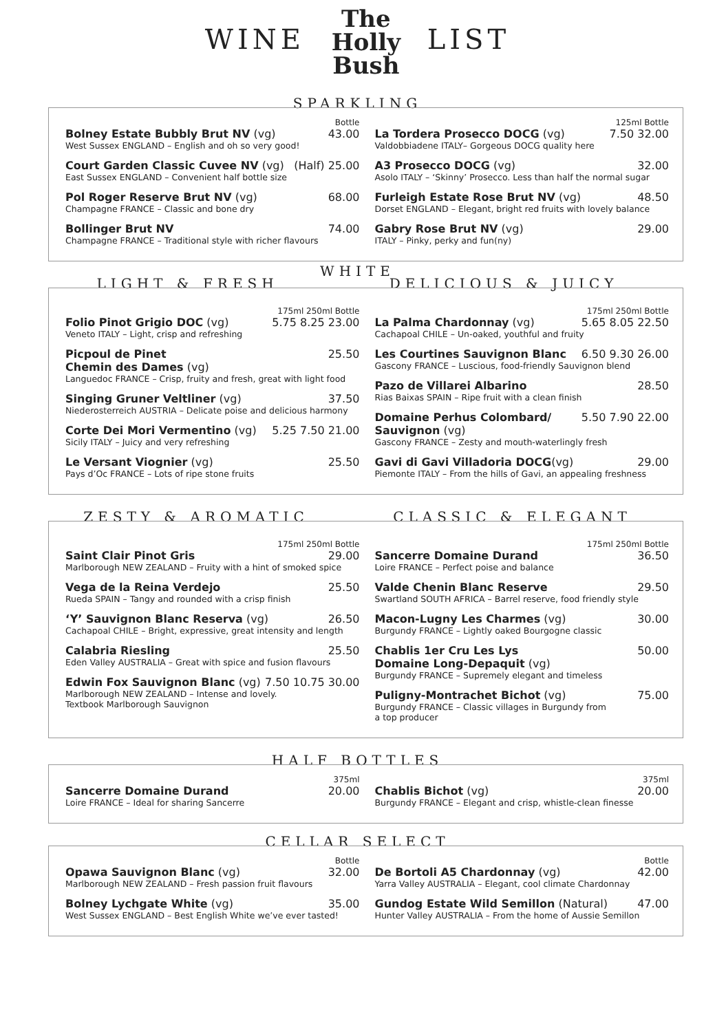WINE The
Holly
Bush LIST
SPARKLING
Bottle
Bolney Estate Bubbly Brut NV (vg) 43.00
West Sussex ENGLAND – English and oh so very good!
Court Garden Classic Cuvee NV (vg) (Half) 25.00
East Sussex ENGLAND – Convenient half bottle size
Pol Roger Reserve Brut NV (vg) 68.00
Champagne FRANCE – Classic and bone dry
Bollinger Brut NV 74.00
Champagne FRANCE – Traditional style with richer flavours
125ml Bottle
La Tordera Prosecco DOCG (vg) 7.50 32.00
Valdobbiadene ITALY– Gorgeous DOCG quality here
A3 Prosecco DOCG (vg) 32.00
Asolo ITALY – ‘Skinny’ Prosecco. Less than half the normal sugar
Furleigh Estate Rose Brut NV (vg) 48.50
Dorset ENGLAND – Elegant, bright red fruits with lovely balance
Gabry Rose Brut NV (vg) 29.00
ITALY – Pinky, perky and fun(ny)
WHITE
LIGHT & FRESH DELICIOUS & JUICY
175ml 250ml Bottle
Folio Pinot Grigio DOC (vg) 5.75 8.25 23.00
Veneto ITALY – Light, crisp and refreshing
Picpoul de Pinet
Chemin des Dames (vg) 25.50
Languedoc FRANCE – Crisp, fruity and fresh, great with light food
Singing Gruner Veltliner (vg) 37.50
Niederosterreich AUSTRIA – Delicate poise and delicious harmony
Corte Dei Mori Vermentino (vg) 5.25 7.50 21.00
Sicily ITALY – Juicy and very refreshing
Le Versant Viognier (vg) 25.50
Pays d’Oc FRANCE – Lots of ripe stone fruits
175ml 250ml Bottle
La Palma Chardonnay (vg) 5.65 8.05 22.50
Cachapoal CHILE – Un-oaked, youthful and fruity
Les Courtines Sauvignon Blanc 6.50 9.30 26.00
Gascony FRANCE – Luscious, food-friendly Sauvignon blend
Pazo de Villarei Albarino 28.50
Rias Baixas SPAIN – Ripe fruit with a clean finish
Domaine Perhus Colombard/
Sauvignon (vg) 5.50 7.90 22.00
Gascony FRANCE – Zesty and mouth-waterlingly fresh
Gavi di Gavi Villadoria DOCG(vg) 29.00
Piemonte ITALY – From the hills of Gavi, an appealing freshness
ZESTY & AROMATIC CLASSIC & ELEGANT
175ml 250ml Bottle
Saint Clair Pinot Gris 29.00
Marlborough NEW ZEALAND – Fruity with a hint of smoked spice
Vega de la Reina Verdejo 25.50
Rueda SPAIN – Tangy and rounded with a crisp finish
‘Y’ Sauvignon Blanc Reserva (vg) 26.50
Cachapoal CHILE – Bright, expressive, great intensity and length
Calabria Riesling 25.50
Eden Valley AUSTRALIA – Great with spice and fusion flavours
Edwin Fox Sauvignon Blanc (vg) 7.50 10.75 30.00
Marlborough NEW ZEALAND – Intense and lovely.
Textbook Marlborough Sauvignon
175ml 250ml Bottle
Sancerre Domaine Durand 36.50
Loire FRANCE – Perfect poise and balance
Valde Chenin Blanc Reserve 29.50
Swartland SOUTH AFRICA – Barrel reserve, food friendly style
Macon-Lugny Les Charmes (vg) 30.00
Burgundy FRANCE – Lightly oaked Bourgogne classic
Chablis 1er Cru Les Lys
Domaine Long-Depaquit (vg) 50.00
Burgundy FRANCE – Supremely elegant and timeless
Puligny-Montrachet Bichot (vg) 75.00
Burgundy FRANCE – Classic villages in Burgundy from
a top producer
HALF BOTTLES
375ml
Sancerre Domaine Durand 20.00
Loire FRANCE – Ideal for sharing Sancerre
375ml
Chablis Bichot (vg) 20.00
Burgundy FRANCE – Elegant and crisp, whistle-clean finesse
CELLAR SELECT
Bottle
Opawa Sauvignon Blanc (vg) 32.00
Marlborough NEW ZEALAND – Fresh passion fruit flavours
Bolney Lychgate White (vg) 35.00
West Sussex ENGLAND – Best English White we’ve ever tasted!
Bottle
De Bortoli A5 Chardonnay (vg) 42.00
Yarra Valley AUSTRALIA – Elegant, cool climate Chardonnay
Gundog Estate Wild Semillon (Natural) 47.00
Hunter Valley AUSTRALIA – From the home of Aussie Semillon